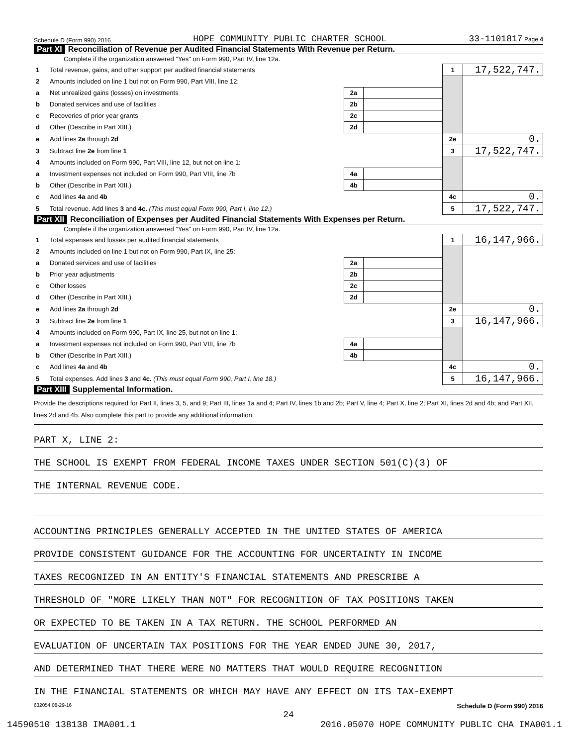Schedule D (Form 990) 2016 HOPE COMMUNITY PUBLIC CHARTER SCHOOL 33-1101817 Page 4
Part XI Reconciliation of Revenue per Audited Financial Statements With Revenue per Return.
Complete if the organization answered "Yes" on Form 990, Part IV, line 12a.
| 1 | Total revenue, gains, and other support per audited financial statements | | | 1 | 17,522,747. |
| 2 | Amounts included on line 1 but not on Form 990, Part VIII, line 12: | | | | |
| a | Net unrealized gains (losses) on investments | 2a | | | |
| b | Donated services and use of facilities | 2b | | | |
| c | Recoveries of prior year grants | 2c | | | |
| d | Other (Describe in Part XIII.) | 2d | | | |
| e | Add lines 2a through 2d | | | 2e | 0. |
| 3 | Subtract line 2e from line 1 | | | 3 | 17,522,747. |
| 4 | Amounts included on Form 990, Part VIII, line 12, but not on line 1: | | | | |
| a | Investment expenses not included on Form 990, Part VIII, line 7b | 4a | | | |
| b | Other (Describe in Part XIII.) | 4b | | | |
| c | Add lines 4a and 4b | | | 4c | 0. |
| 5 | Total revenue. Add lines 3 and 4c. (This must equal Form 990, Part I, line 12.) | | | 5 | 17,522,747. |
Part XII Reconciliation of Expenses per Audited Financial Statements With Expenses per Return.
Complete if the organization answered "Yes" on Form 990, Part IV, line 12a.
| 1 | Total expenses and losses per audited financial statements | | | 1 | 16,147,966. |
| 2 | Amounts included on line 1 but not on Form 990, Part IX, line 25: | | | | |
| a | Donated services and use of facilities | 2a | | | |
| b | Prior year adjustments | 2b | | | |
| c | Other losses | 2c | | | |
| d | Other (Describe in Part XIII.) | 2d | | | |
| e | Add lines 2a through 2d | | | 2e | 0. |
| 3 | Subtract line 2e from line 1 | | | 3 | 16,147,966. |
| 4 | Amounts included on Form 990, Part IX, line 25, but not on line 1: | | | | |
| a | Investment expenses not included on Form 990, Part VIII, line 7b | 4a | | | |
| b | Other (Describe in Part XIII.) | 4b | | | |
| c | Add lines 4a and 4b | | | 4c | 0. |
| 5 | Total expenses. Add lines 3 and 4c. (This must equal Form 990, Part I, line 18.) | | | 5 | 16,147,966. |
Part XIII Supplemental Information.
Provide the descriptions required for Part II, lines 3, 5, and 9; Part III, lines 1a and 4; Part IV, lines 1b and 2b; Part V, line 4; Part X, line 2; Part XI, lines 2d and 4b; and Part XII, lines 2d and 4b. Also complete this part to provide any additional information.
PART X, LINE 2:
THE SCHOOL IS EXEMPT FROM FEDERAL INCOME TAXES UNDER SECTION 501(C)(3) OF
THE INTERNAL REVENUE CODE.
ACCOUNTING PRINCIPLES GENERALLY ACCEPTED IN THE UNITED STATES OF AMERICA
PROVIDE CONSISTENT GUIDANCE FOR THE ACCOUNTING FOR UNCERTAINTY IN INCOME
TAXES RECOGNIZED IN AN ENTITY'S FINANCIAL STATEMENTS AND PRESCRIBE A
THRESHOLD OF "MORE LIKELY THAN NOT" FOR RECOGNITION OF TAX POSITIONS TAKEN
OR EXPECTED TO BE TAKEN IN A TAX RETURN. THE SCHOOL PERFORMED AN
EVALUATION OF UNCERTAIN TAX POSITIONS FOR THE YEAR ENDED JUNE 30, 2017,
AND DETERMINED THAT THERE WERE NO MATTERS THAT WOULD REQUIRE RECOGNITION
IN THE FINANCIAL STATEMENTS OR WHICH MAY HAVE ANY EFFECT ON ITS TAX-EXEMPT
632054 08-29-16 Schedule D (Form 990) 2016
24
14590510 138138 IMA001.1 2016.05070 HOPE COMMUNITY PUBLIC CHA IMA001.1